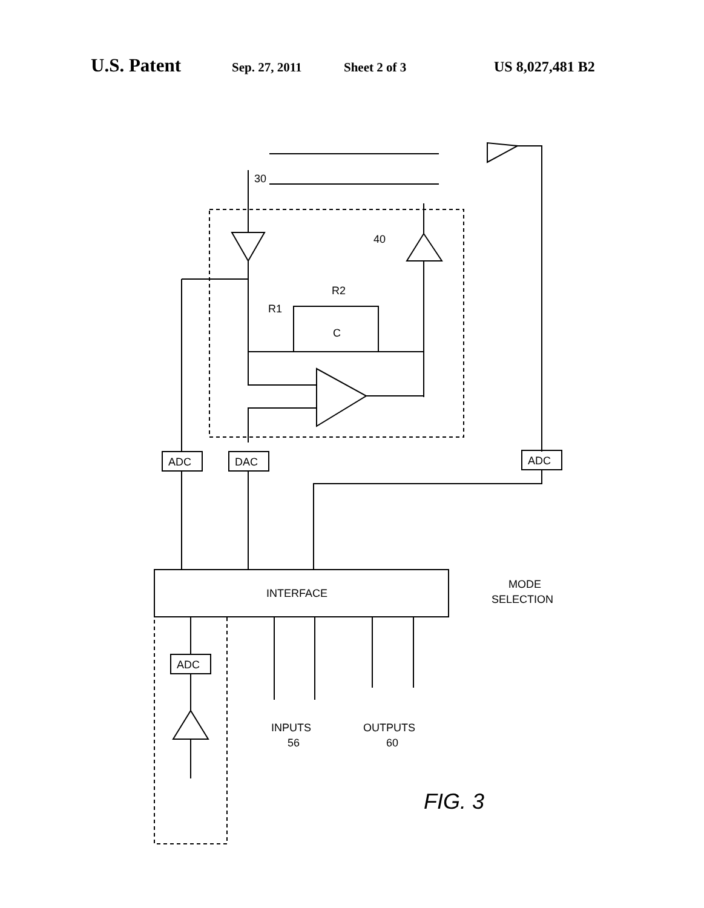U.S. Patent Sep. 27, 2011 Sheet 2 of 3 US 8,027,481 B2
30
40
R2
R1
C
ADC
DAC
ADC
INTERFACE
MODE
SELECTION
ADC
INPUTS
56
OUTPUTS
60
FIG. 3